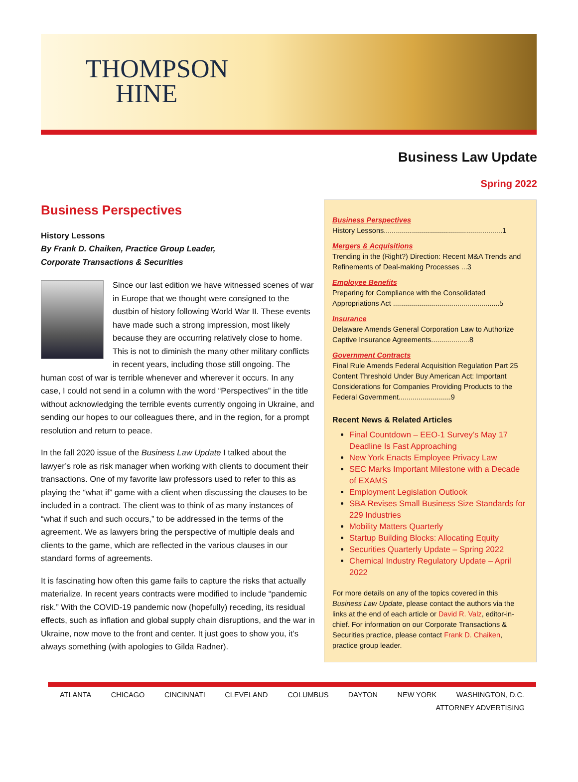THOMPSON
HINE
Business Law Update
Spring 2022
Business Perspectives
History Lessons
By Frank D. Chaiken, Practice Group Leader,
Corporate Transactions & Securities
Since our last edition we have witnessed scenes of war in Europe that we thought were consigned to the dustbin of history following World War II. These events have made such a strong impression, most likely because they are occurring relatively close to home. This is not to diminish the many other military conflicts in recent years, including those still ongoing. The human cost of war is terrible whenever and wherever it occurs. In any case, I could not send in a column with the word “Perspectives” in the title without acknowledging the terrible events currently ongoing in Ukraine, and sending our hopes to our colleagues there, and in the region, for a prompt resolution and return to peace.
In the fall 2020 issue of the Business Law Update I talked about the lawyer’s role as risk manager when working with clients to document their transactions. One of my favorite law professors used to refer to this as playing the “what if” game with a client when discussing the clauses to be included in a contract. The client was to think of as many instances of “what if such and such occurs,” to be addressed in the terms of the agreement. We as lawyers bring the perspective of multiple deals and clients to the game, which are reflected in the various clauses in our standard forms of agreements.
It is fascinating how often this game fails to capture the risks that actually materialize. In recent years contracts were modified to include “pandemic risk.” With the COVID-19 pandemic now (hopefully) receding, its residual effects, such as inflation and global supply chain disruptions, and the war in Ukraine, now move to the front and center. It just goes to show you, it’s always something (with apologies to Gilda Radner).
Business Perspectives
History Lessons...........................................................1
Mergers & Acquisitions
Trending in the (Right?) Direction: Recent M&A Trends and Refinements of Deal-making Processes ...3
Employee Benefits
Preparing for Compliance with the Consolidated Appropriations Act .....................................................5
Insurance
Delaware Amends General Corporation Law to Authorize Captive Insurance Agreements...................8
Government Contracts
Final Rule Amends Federal Acquisition Regulation Part 25 Content Threshold Under Buy American Act: Important Considerations for Companies Providing Products to the Federal Government..........................9
Recent News & Related Articles
Final Countdown – EEO-1 Survey’s May 17 Deadline Is Fast Approaching
New York Enacts Employee Privacy Law
SEC Marks Important Milestone with a Decade of EXAMS
Employment Legislation Outlook
SBA Revises Small Business Size Standards for 229 Industries
Mobility Matters Quarterly
Startup Building Blocks: Allocating Equity
Securities Quarterly Update – Spring 2022
Chemical Industry Regulatory Update – April 2022
For more details on any of the topics covered in this Business Law Update, please contact the authors via the links at the end of each article or David R. Valz, editor-in-chief. For information on our Corporate Transactions & Securities practice, please contact Frank D. Chaiken, practice group leader.
ATLANTA CHICAGO CINCINNATI CLEVELAND COLUMBUS DAYTON NEW YORK WASHINGTON, D.C.
ATTORNEY ADVERTISING